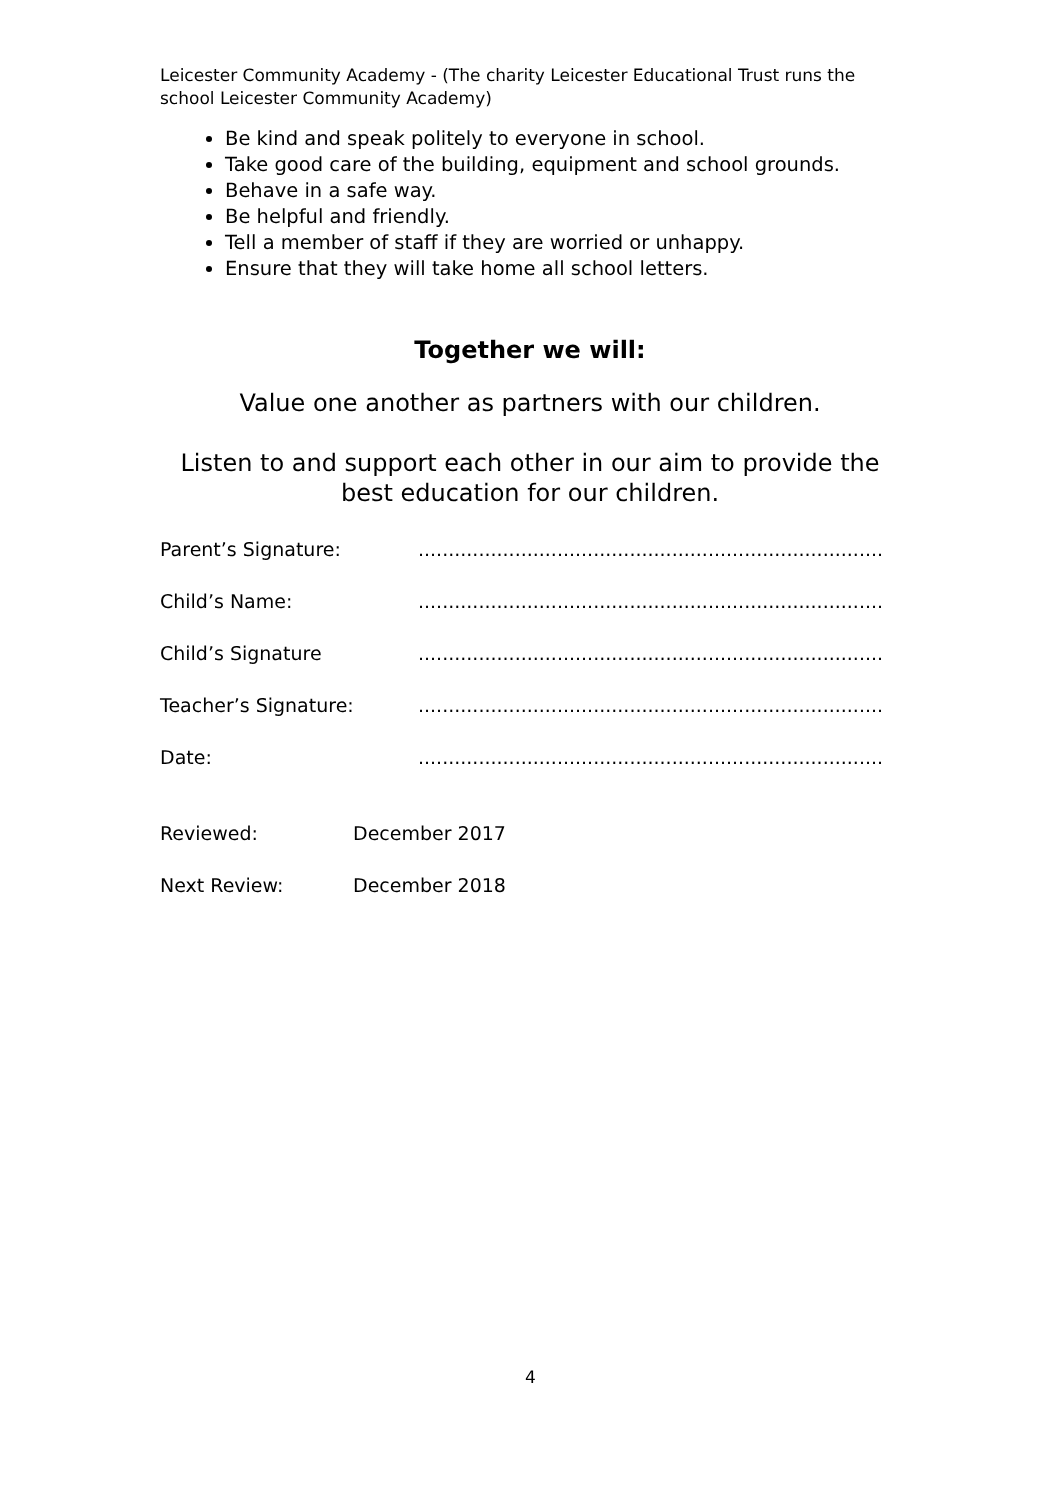Leicester Community Academy - (The charity Leicester Educational Trust runs the school Leicester Community Academy)
Be kind and speak politely to everyone in school.
Take good care of the building, equipment and school grounds.
Behave in a safe way.
Be helpful and friendly.
Tell a member of staff if they are worried or unhappy.
Ensure that they will take home all school letters.
Together we will:
Value one another as partners with our children.
Listen to and support each other in our aim to provide the best education for our children.
Parent’s Signature:.............................................................................
Child’s Name:.............................................................................
Child’s Signature.............................................................................
Teacher’s Signature:.............................................................................
Date:.............................................................................
Reviewed: December 2017
Next Review: December 2018
4